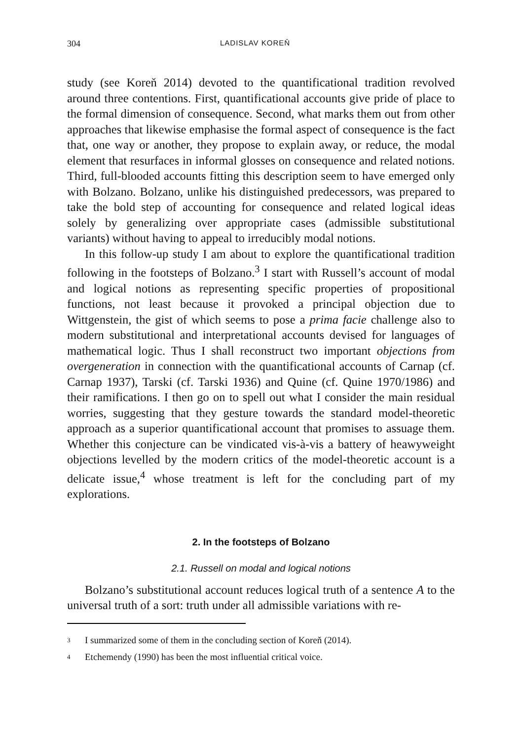304 LADISLAV KOREŇ
study (see Koreň 2014) devoted to the quantificational tradition revolved around three contentions. First, quantificational accounts give pride of place to the formal dimension of consequence. Second, what marks them out from other approaches that likewise emphasise the formal aspect of consequence is the fact that, one way or another, they propose to explain away, or reduce, the modal element that resurfaces in informal glosses on consequence and related notions. Third, full-blooded accounts fitting this description seem to have emerged only with Bolzano. Bolzano, unlike his distinguished predecessors, was prepared to take the bold step of accounting for consequence and related logical ideas solely by generalizing over appropriate cases (admissible substitutional variants) without having to appeal to irreducibly modal notions.
In this follow-up study I am about to explore the quantificational tradition following in the footsteps of Bolzano.<sup>3</sup> I start with Russell’s account of modal and logical notions as representing specific properties of propositional functions, not least because it provoked a principal objection due to Wittgenstein, the gist of which seems to pose a prima facie challenge also to modern substitutional and interpretational accounts devised for languages of mathematical logic. Thus I shall reconstruct two important objections from overgeneration in connection with the quantificational accounts of Carnap (cf. Carnap 1937), Tarski (cf. Tarski 1936) and Quine (cf. Quine 1970/1986) and their ramifications. I then go on to spell out what I consider the main residual worries, suggesting that they gesture towards the standard model-theoretic approach as a superior quantificational account that promises to assuage them. Whether this conjecture can be vindicated vis-à-vis a battery of heawyweight objections levelled by the modern critics of the model-theoretic account is a delicate issue,<sup>4</sup> whose treatment is left for the concluding part of my explorations.
2. In the footsteps of Bolzano
2.1. Russell on modal and logical notions
Bolzano’s substitutional account reduces logical truth of a sentence A to the universal truth of a sort: truth under all admissible variations with re-
<sup>3</sup> I summarized some of them in the concluding section of Koreň (2014).
<sup>4</sup> Etchemendy (1990) has been the most influential critical voice.